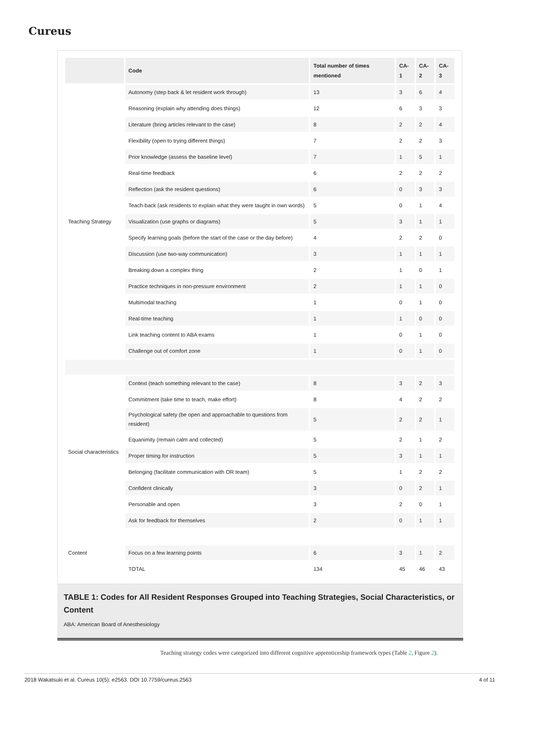Cureus
| | Code | Total number of times mentioned | CA-1 | CA-2 | CA-3 |
| --- | --- | --- | --- | --- | --- |
| Teaching Strategy | Autonomy (step back & let resident work through) | 13 | 3 | 6 | 4 |
| | Reasoning (explain why attending does things) | 12 | 6 | 3 | 3 |
| | Literature (bring articles relevant to the case) | 8 | 2 | 2 | 4 |
| | Flexibility (open to trying different things) | 7 | 2 | 2 | 3 |
| | Prior knowledge (assess the baseline level) | 7 | 1 | 5 | 1 |
| | Real-time feedback | 6 | 2 | 2 | 2 |
| | Reflection (ask the resident questions) | 6 | 0 | 3 | 3 |
| | Teach-back (ask residents to explain what they were taught in own words) | 5 | 0 | 1 | 4 |
| | Visualization (use graphs or diagrams) | 5 | 3 | 1 | 1 |
| | Specify learning goals (before the start of the case or the day before) | 4 | 2 | 2 | 0 |
| | Discussion (use two-way communication) | 3 | 1 | 1 | 1 |
| | Breaking down a complex thing | 2 | 1 | 0 | 1 |
| | Practice techniques in non-pressure environment | 2 | 1 | 1 | 0 |
| | Multimodal teaching | 1 | 0 | 1 | 0 |
| | Real-time teaching | 1 | 1 | 0 | 0 |
| | Link teaching content to ABA exams | 1 | 0 | 1 | 0 |
| | Challenge out of comfort zone | 1 | 0 | 1 | 0 |
| Social characteristics | Context (teach something relevant to the case) | 8 | 3 | 2 | 3 |
| | Commitment (take time to teach, make effort) | 8 | 4 | 2 | 2 |
| | Psychological safety (be open and approachable to questions from resident) | 5 | 2 | 2 | 1 |
| | Equanimity (remain calm and collected) | 5 | 2 | 1 | 2 |
| | Proper timing for instruction | 5 | 3 | 1 | 1 |
| | Belonging (facilitate communication with OR team) | 5 | 1 | 2 | 2 |
| | Confident clinically | 3 | 0 | 2 | 1 |
| | Personable and open | 3 | 2 | 0 | 1 |
| | Ask for feedback for themselves | 2 | 0 | 1 | 1 |
| Content | Focus on a few learning points | 6 | 3 | 1 | 2 |
| | TOTAL | 134 | 45 | 46 | 43 |
TABLE 1: Codes for All Resident Responses Grouped into Teaching Strategies, Social Characteristics, or Content
ABA: American Board of Anesthesiology
Teaching strategy codes were categorized into different cognitive apprenticeship framework types (Table 2, Figure 2).
2018 Wakatsuki et al. Cureus 10(5): e2563. DOI 10.7759/cureus.2563 4 of 11